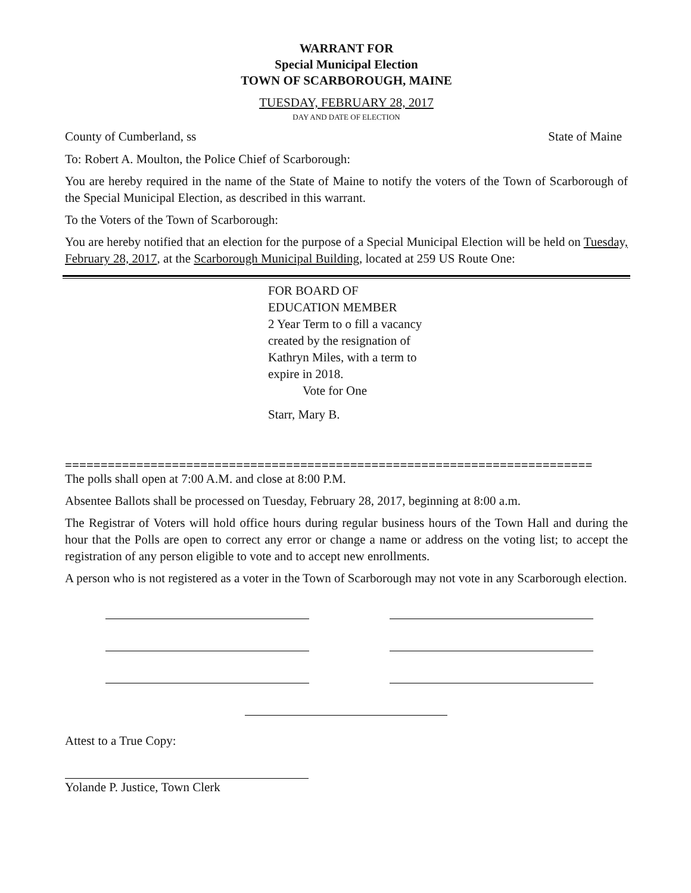WARRANT FOR
Special Municipal Election
TOWN OF SCARBOROUGH, MAINE
TUESDAY, FEBRUARY 28, 2017
DAY AND DATE OF ELECTION
County of Cumberland, ss State of Maine
To: Robert A. Moulton, the Police Chief of Scarborough:
You are hereby required in the name of the State of Maine to notify the voters of the Town of Scarborough of the Special Municipal Election, as described in this warrant.
To the Voters of the Town of Scarborough:
You are hereby notified that an election for the purpose of a Special Municipal Election will be held on Tuesday, February 28, 2017, at the Scarborough Municipal Building, located at 259 US Route One:
FOR BOARD OF
EDUCATION MEMBER
2 Year Term to o fill a vacancy
created by the resignation of
Kathryn Miles, with a term to
expire in 2018.
Vote for One
Starr, Mary B.
==========================================================================
The polls shall open at 7:00 A.M. and close at 8:00 P.M.
Absentee Ballots shall be processed on Tuesday, February 28, 2017, beginning at 8:00 a.m.
The Registrar of Voters will hold office hours during regular business hours of the Town Hall and during the hour that the Polls are open to correct any error or change a name or address on the voting list; to accept the registration of any person eligible to vote and to accept new enrollments.
A person who is not registered as a voter in the Town of Scarborough may not vote in any Scarborough election.
Attest to a True Copy:
Yolande P. Justice, Town Clerk